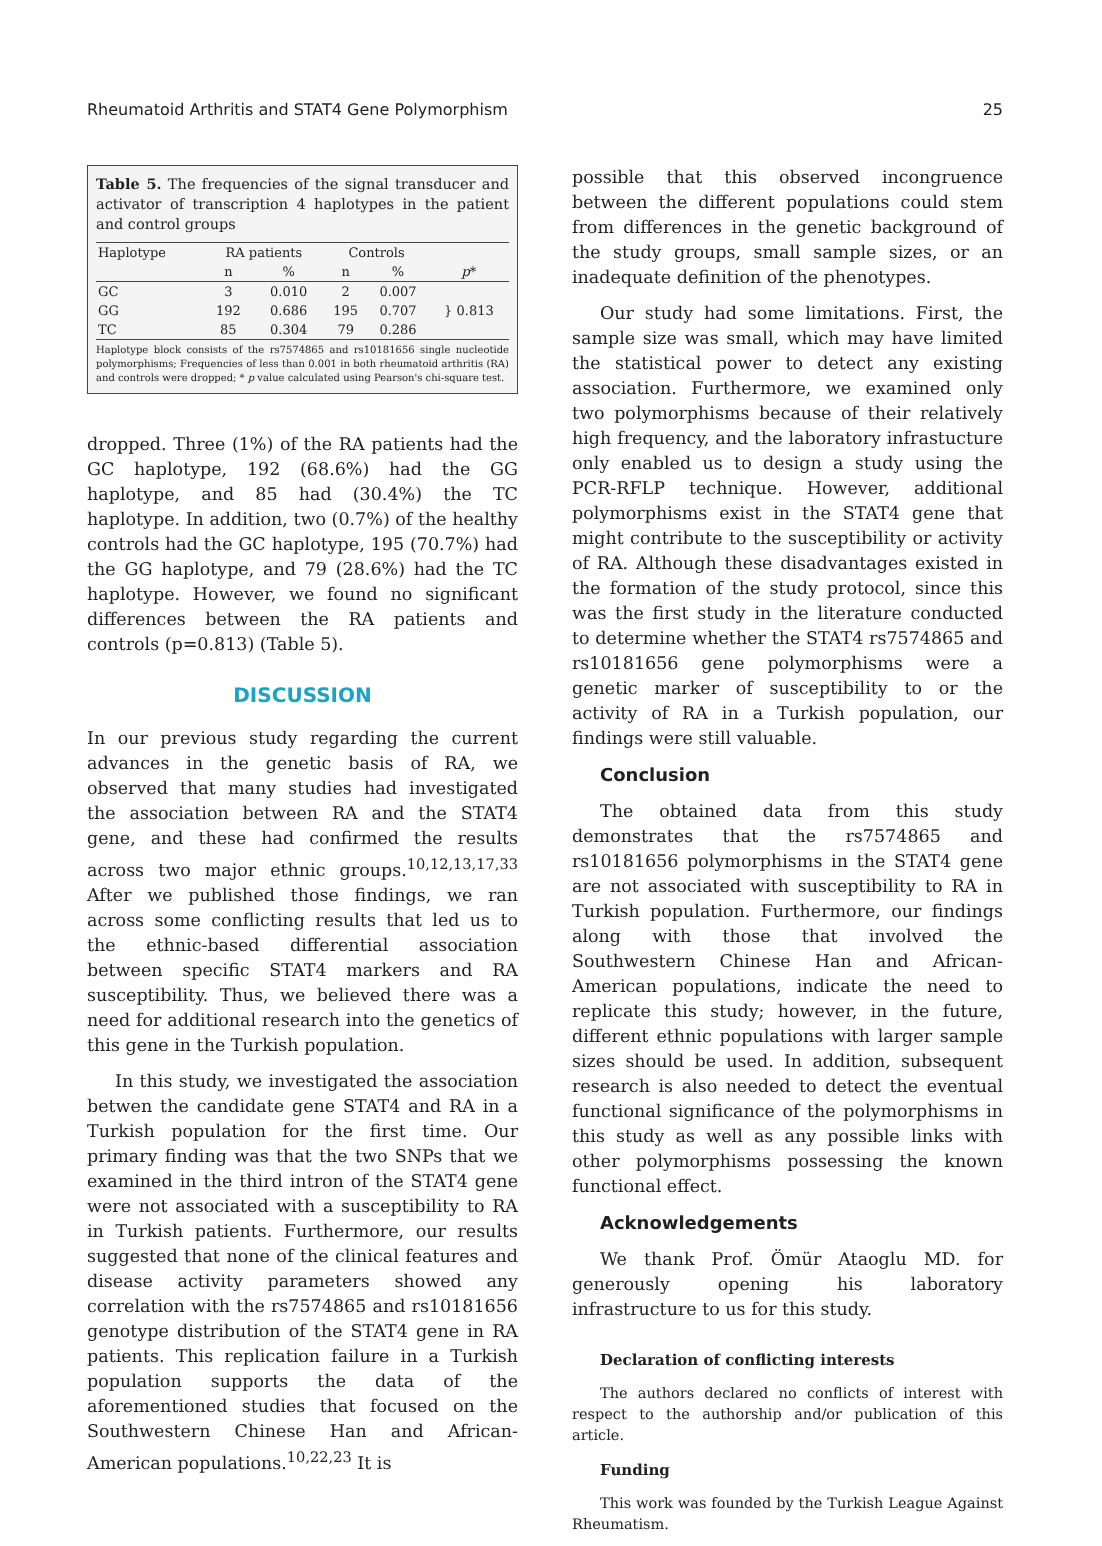Rheumatoid Arthritis and STAT4 Gene Polymorphism 25
Table 5. The frequencies of the signal transducer and activator of transcription 4 haplotypes in the patient and control groups
| Haplotype | RA patients | | Controls | | |
| --- | --- | --- | --- | --- | --- |
| | n | % | n | % | p * |
| GC | 3 | 0.010 | 2 | 0.007 | } 0.813 |
| GG | 192 | 0.686 | 195 | 0.707 | |
| TC | 85 | 0.304 | 79 | 0.286 | |
Haplotype block consists of the rs7574865 and rs10181656 single nucleotide polymorphisms; Frequencies of less than 0.001 in both rheumatoid arthritis (RA) and controls were dropped; * p value calculated using Pearson's chi-square test.
dropped. Three (1%) of the RA patients had the GC haplotype, 192 (68.6%) had the GG haplotype, and 85 had (30.4%) the TC haplotype. In addition, two (0.7%) of the healthy controls had the GC haplotype, 195 (70.7%) had the GG haplotype, and 79 (28.6%) had the TC haplotype. However, we found no significant differences between the RA patients and controls (p=0.813) (Table 5).
DISCUSSION
In our previous study regarding the current advances in the genetic basis of RA, we observed that many studies had investigated the association between RA and the STAT4 gene, and these had confirmed the results across two major ethnic groups.<sup>10,12,13,17,33</sup> After we published those findings, we ran across some conflicting results that led us to the ethnic-based differential association between specific STAT4 markers and RA susceptibility. Thus, we believed there was a need for additional research into the genetics of this gene in the Turkish population.
In this study, we investigated the association betwen the candidate gene STAT4 and RA in a Turkish population for the first time. Our primary finding was that the two SNPs that we examined in the third intron of the STAT4 gene were not associated with a susceptibility to RA in Turkish patients. Furthermore, our results suggested that none of the clinical features and disease activity parameters showed any correlation with the rs7574865 and rs10181656 genotype distribution of the STAT4 gene in RA patients. This replication failure in a Turkish population supports the data of the aforementioned studies that focused on the Southwestern Chinese Han and African-American populations.<sup>10,22,23</sup> It is
possible that this observed incongruence between the different populations could stem from differences in the genetic background of the study groups, small sample sizes, or an inadequate definition of the phenotypes.
Our study had some limitations. First, the sample size was small, which may have limited the statistical power to detect any existing association. Furthermore, we examined only two polymorphisms because of their relatively high frequency, and the laboratory infrastucture only enabled us to design a study using the PCR-RFLP technique. However, additional polymorphisms exist in the STAT4 gene that might contribute to the susceptibility or activity of RA. Although these disadvantages existed in the formation of the study protocol, since this was the first study in the literature conducted to determine whether the STAT4 rs7574865 and rs10181656 gene polymorphisms were a genetic marker of susceptibility to or the activity of RA in a Turkish population, our findings were still valuable.
Conclusion
The obtained data from this study demonstrates that the rs7574865 and rs10181656 polymorphisms in the STAT4 gene are not associated with susceptibility to RA in Turkish population. Furthermore, our findings along with those that involved the Southwestern Chinese Han and African-American populations, indicate the need to replicate this study; however, in the future, different ethnic populations with larger sample sizes should be used. In addition, subsequent research is also needed to detect the eventual functional significance of the polymorphisms in this study as well as any possible links with other polymorphisms possessing the known functional effect.
Acknowledgements
We thank Prof. Ömür Ataoglu MD. for generously opening his laboratory infrastructure to us for this study.
Declaration of conflicting interests
The authors declared no conflicts of interest with respect to the authorship and/or publication of this article.
Funding
This work was founded by the Turkish League Against Rheumatism.